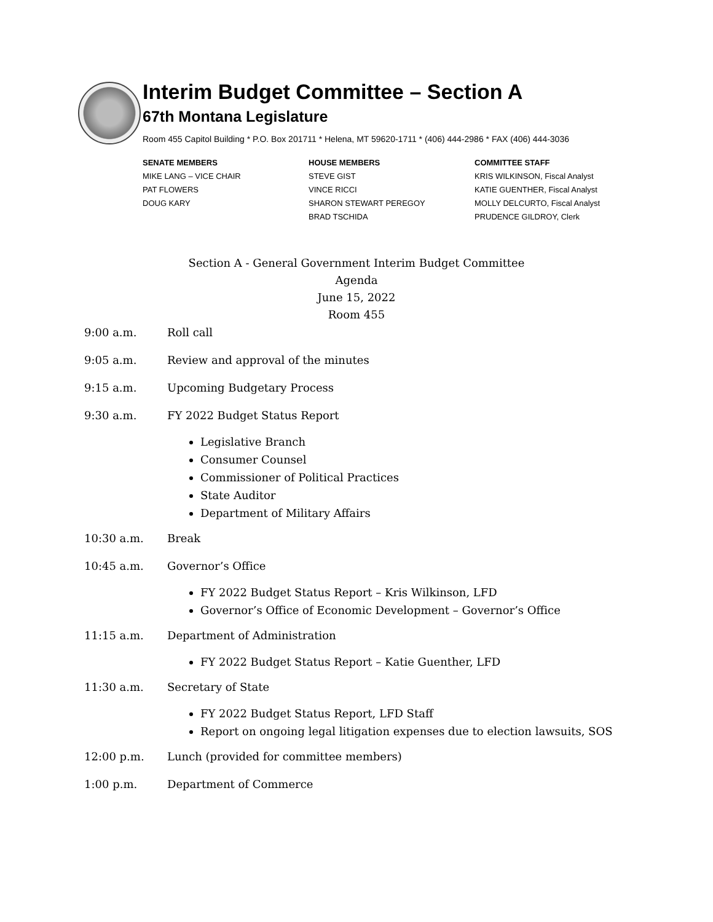Interim Budget Committee – Section A
67th Montana Legislature
Room 455 Capitol Building * P.O. Box 201711 * Helena, MT 59620-1711 * (406) 444-2986 * FAX (406) 444-3036
SENATE MEMBERS
MIKE LANG – VICE CHAIR
PAT FLOWERS
DOUG KARY
HOUSE MEMBERS
STEVE GIST
VINCE RICCI
SHARON STEWART PEREGOY
BRAD TSCHIDA
COMMITTEE STAFF
KRIS WILKINSON, Fiscal Analyst
KATIE GUENTHER, Fiscal Analyst
MOLLY DELCURTO, Fiscal Analyst
PRUDENCE GILDROY, Clerk
Section A - General Government Interim Budget Committee
Agenda
June 15, 2022
Room 455
9:00 a.m. Roll call
9:05 a.m. Review and approval of the minutes
9:15 a.m. Upcoming Budgetary Process
9:30 a.m. FY 2022 Budget Status Report
Legislative Branch
Consumer Counsel
Commissioner of Political Practices
State Auditor
Department of Military Affairs
10:30 a.m. Break
10:45 a.m. Governor’s Office
FY 2022 Budget Status Report – Kris Wilkinson, LFD
Governor’s Office of Economic Development – Governor’s Office
11:15 a.m. Department of Administration
FY 2022 Budget Status Report – Katie Guenther, LFD
11:30 a.m. Secretary of State
FY 2022 Budget Status Report, LFD Staff
Report on ongoing legal litigation expenses due to election lawsuits, SOS
12:00 p.m. Lunch (provided for committee members)
1:00 p.m. Department of Commerce